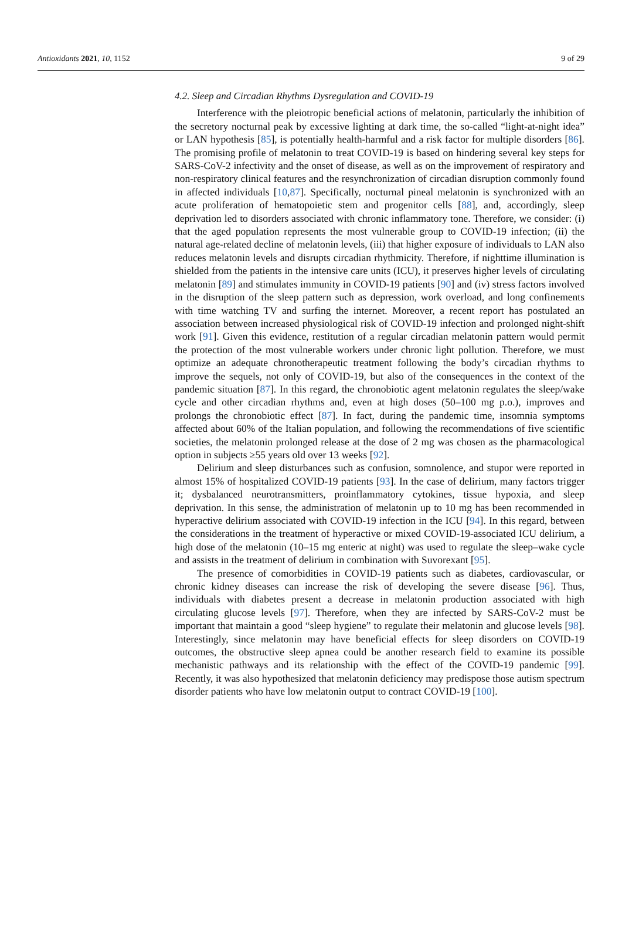Antioxidants 2021, 10, 1152 9 of 29
4.2. Sleep and Circadian Rhythms Dysregulation and COVID-19
Interference with the pleiotropic beneficial actions of melatonin, particularly the inhibition of the secretory nocturnal peak by excessive lighting at dark time, the so-called “light-at-night idea” or LAN hypothesis [85], is potentially health-harmful and a risk factor for multiple disorders [86]. The promising profile of melatonin to treat COVID-19 is based on hindering several key steps for SARS-CoV-2 infectivity and the onset of disease, as well as on the improvement of respiratory and non-respiratory clinical features and the resynchronization of circadian disruption commonly found in affected individuals [10,87]. Specifically, nocturnal pineal melatonin is synchronized with an acute proliferation of hematopoietic stem and progenitor cells [88], and, accordingly, sleep deprivation led to disorders associated with chronic inflammatory tone. Therefore, we consider: (i) that the aged population represents the most vulnerable group to COVID-19 infection; (ii) the natural age-related decline of melatonin levels, (iii) that higher exposure of individuals to LAN also reduces melatonin levels and disrupts circadian rhythmicity. Therefore, if nighttime illumination is shielded from the patients in the intensive care units (ICU), it preserves higher levels of circulating melatonin [89] and stimulates immunity in COVID-19 patients [90] and (iv) stress factors involved in the disruption of the sleep pattern such as depression, work overload, and long confinements with time watching TV and surfing the internet. Moreover, a recent report has postulated an association between increased physiological risk of COVID-19 infection and prolonged night-shift work [91]. Given this evidence, restitution of a regular circadian melatonin pattern would permit the protection of the most vulnerable workers under chronic light pollution. Therefore, we must optimize an adequate chronotherapeutic treatment following the body’s circadian rhythms to improve the sequels, not only of COVID-19, but also of the consequences in the context of the pandemic situation [87]. In this regard, the chronobiotic agent melatonin regulates the sleep/wake cycle and other circadian rhythms and, even at high doses (50–100 mg p.o.), improves and prolongs the chronobiotic effect [87]. In fact, during the pandemic time, insomnia symptoms affected about 60% of the Italian population, and following the recommendations of five scientific societies, the melatonin prolonged release at the dose of 2 mg was chosen as the pharmacological option in subjects ≥55 years old over 13 weeks [92].
Delirium and sleep disturbances such as confusion, somnolence, and stupor were reported in almost 15% of hospitalized COVID-19 patients [93]. In the case of delirium, many factors trigger it; dysbalanced neurotransmitters, proinflammatory cytokines, tissue hypoxia, and sleep deprivation. In this sense, the administration of melatonin up to 10 mg has been recommended in hyperactive delirium associated with COVID-19 infection in the ICU [94]. In this regard, between the considerations in the treatment of hyperactive or mixed COVID-19-associated ICU delirium, a high dose of the melatonin (10–15 mg enteric at night) was used to regulate the sleep–wake cycle and assists in the treatment of delirium in combination with Suvorexant [95].
The presence of comorbidities in COVID-19 patients such as diabetes, cardiovascular, or chronic kidney diseases can increase the risk of developing the severe disease [96]. Thus, individuals with diabetes present a decrease in melatonin production associated with high circulating glucose levels [97]. Therefore, when they are infected by SARS-CoV-2 must be important that maintain a good “sleep hygiene” to regulate their melatonin and glucose levels [98]. Interestingly, since melatonin may have beneficial effects for sleep disorders on COVID-19 outcomes, the obstructive sleep apnea could be another research field to examine its possible mechanistic pathways and its relationship with the effect of the COVID-19 pandemic [99]. Recently, it was also hypothesized that melatonin deficiency may predispose those autism spectrum disorder patients who have low melatonin output to contract COVID-19 [100].